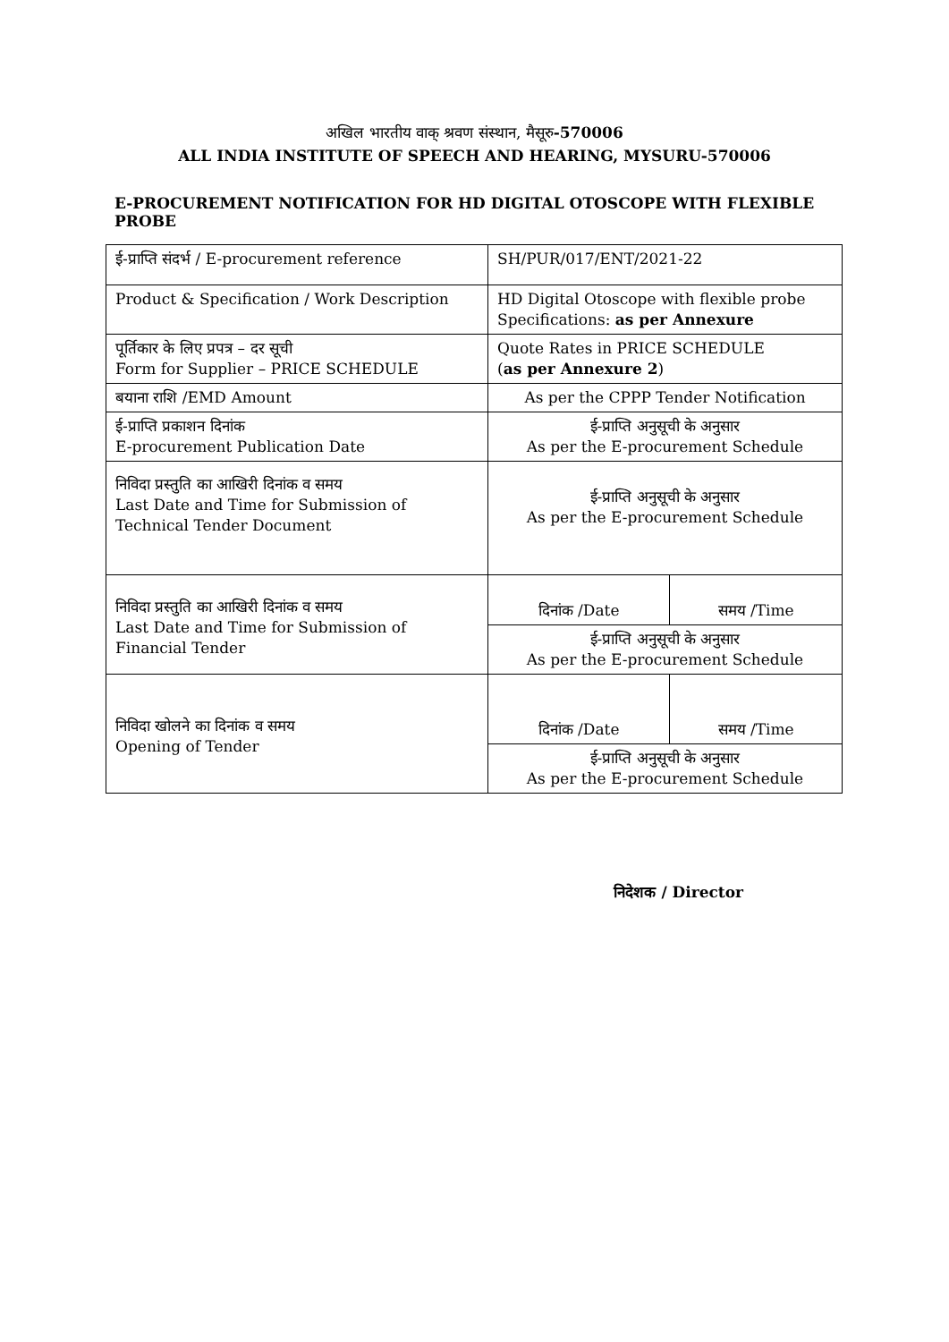अखिल भारतीय वाक् श्रवण संस्थान, मैसूरु-570006
ALL INDIA INSTITUTE OF SPEECH AND HEARING, MYSURU-570006
E-PROCUREMENT NOTIFICATION FOR HD DIGITAL OTOSCOPE WITH FLEXIBLE PROBE
| ई-प्राप्ति संदर्भ / E-procurement reference | SH/PUR/017/ENT/2021-22 | | |
| Product & Specification / Work Description | HD Digital Otoscope with flexible probe Specifications: as per Annexure | | |
| पूर्तिकार के लिए प्रपत्र – दर सूची Form for Supplier – PRICE SCHEDULE | Quote Rates in PRICE SCHEDULE ( as per Annexure 2 ) | | |
| बयाना राशि /EMD Amount | As per the CPPP Tender Notification | | |
| ई-प्राप्ति प्रकाशन दिनांक E-procurement Publication Date | ई-प्राप्ति अनुसूची के अनुसार As per the E-procurement Schedule | | |
| निविदा प्रस्तुति का आखिरी दिनांक व समय Last Date and Time for Submission of Technical Tender Document | ई-प्राप्ति अनुसूची के अनुसार As per the E-procurement Schedule | | |
| निविदा प्रस्तुति का आखिरी दिनांक व समय Last Date and Time for Submission of Financial Tender | दिनांक /Date | | समय /Time |
| | ई-प्राप्ति अनुसूची के अनुसार As per the E-procurement Schedule | | |
| निविदा खोलने का दिनांक व समय Opening of Tender | दिनांक /Date | समय /Time | |
| | ई-प्राप्ति अनुसूची के अनुसार As per the E-procurement Schedule | | |
निदेशक / Director